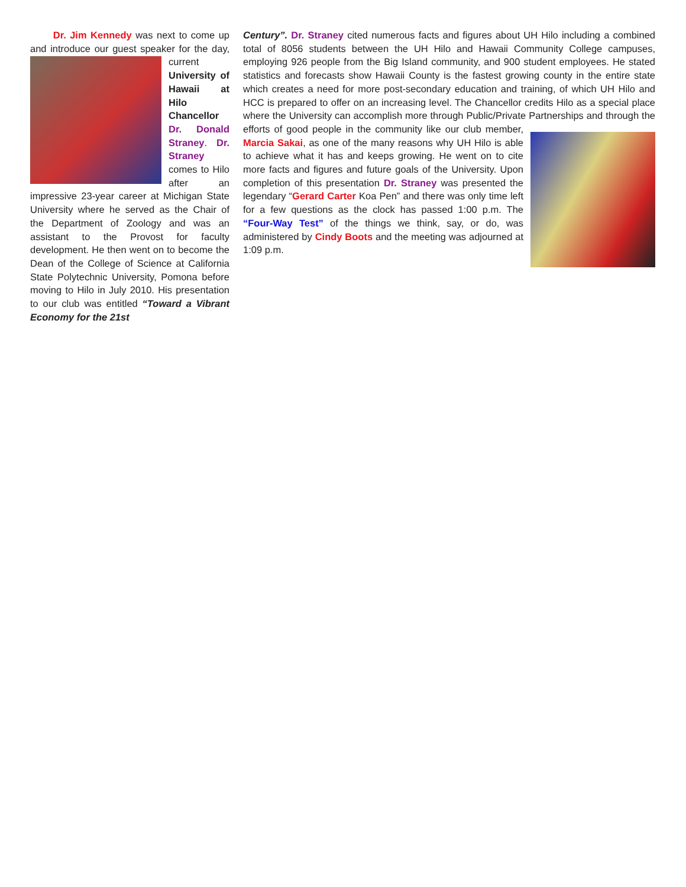Dr. Jim Kennedy was next to come up and introduce our guest speaker for the day, current University of Hawaii at Hilo Chancellor Dr. Donald Straney. Dr. Straney comes to Hilo after an impressive 23-year career at Michigan State University where he served as the Chair of the Department of Zoology and was an assistant to the Provost for faculty development. He then went on to become the Dean of the College of Science at California State Polytechnic University, Pomona before moving to Hilo in July 2010. His presentation to our club was entitled “Toward a Vibrant Economy for the 21st
Century”. Dr. Straney cited numerous facts and figures about UH Hilo including a combined total of 8056 students between the UH Hilo and Hawaii Community College campuses, employing 926 people from the Big Island community, and 900 student employees. He stated statistics and forecasts show Hawaii County is the fastest growing county in the entire state which creates a need for more post-secondary education and training, of which UH Hilo and HCC is prepared to offer on an increasing level. The Chancellor credits Hilo as a special place where the University can accomplish more through Public/Private Partnerships and through the efforts of good people in the community like our club member, Marcia Sakai, as one of the many reasons why UH Hilo is able to achieve what it has and keeps growing. He went on to cite more facts and figures and future goals of the University. Upon completion of this presentation Dr. Straney was presented the legendary “Gerard Carter Koa Pen” and there was only time left for a few questions as the clock has passed 1:00 p.m. The “Four-Way Test” of the things we think, say, or do, was administered by Cindy Boots and the meeting was adjourned at 1:09 p.m.